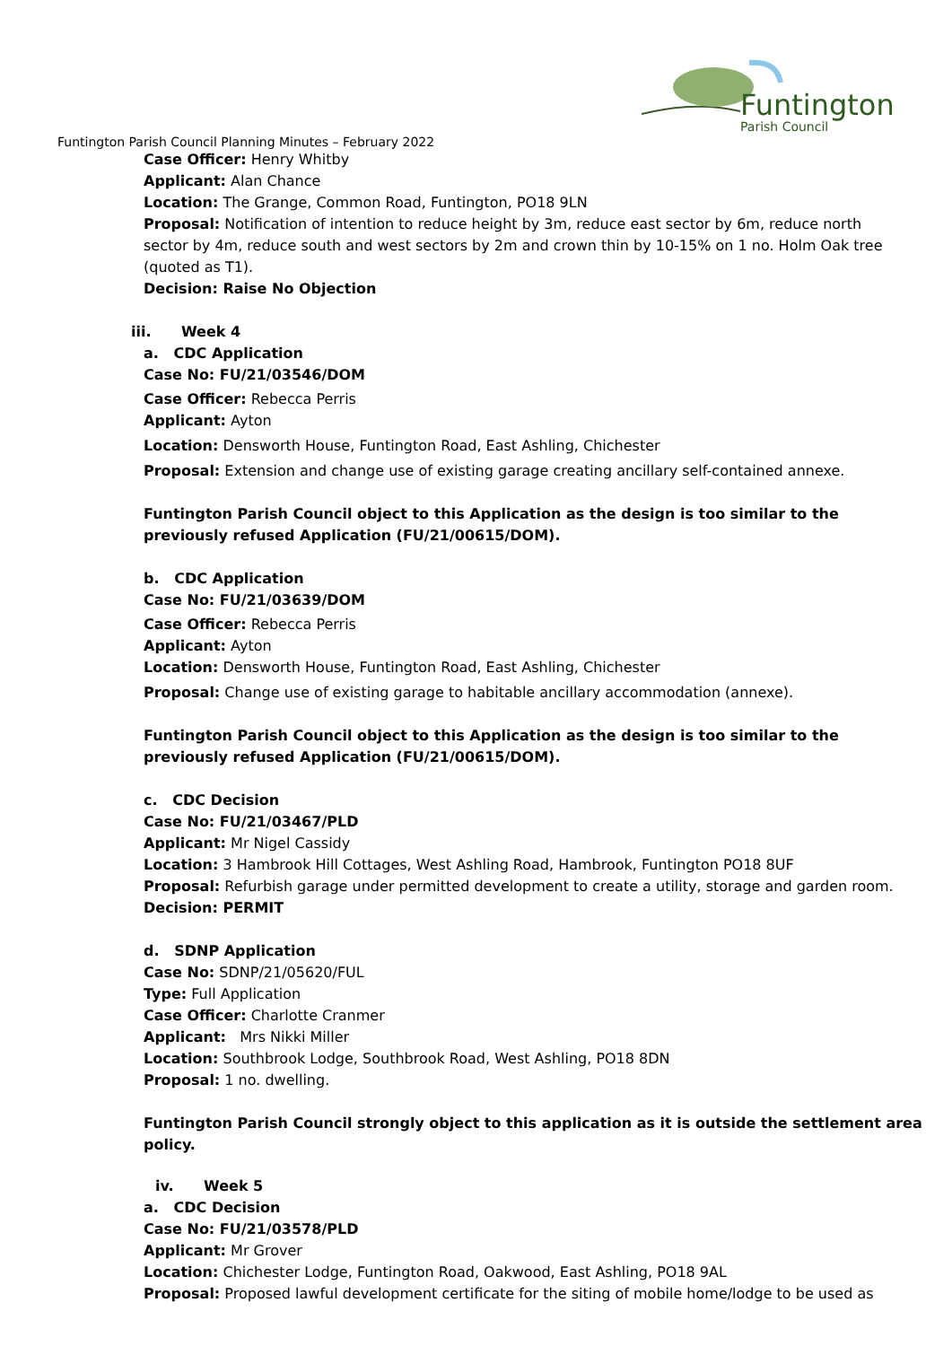Funtington
Parish Council
Funtington Parish Council Planning Minutes – February 2022
Case Officer: Henry Whitby
Applicant: Alan Chance
Location: The Grange, Common Road, Funtington, PO18 9LN
Proposal: Notification of intention to reduce height by 3m, reduce east sector by 6m, reduce north sector by 4m, reduce south and west sectors by 2m and crown thin by 10-15% on 1 no. Holm Oak tree (quoted as T1).
Decision: Raise No Objection
iii. Week 4
a. CDC Application
Case No: FU/21/03546/DOM
Case Officer: Rebecca Perris
Applicant: Ayton
Location: Densworth House, Funtington Road, East Ashling, Chichester
Proposal: Extension and change use of existing garage creating ancillary self-contained annexe.
Funtington Parish Council object to this Application as the design is too similar to the previously refused Application (FU/21/00615/DOM).
b. CDC Application
Case No: FU/21/03639/DOM
Case Officer: Rebecca Perris
Applicant: Ayton
Location: Densworth House, Funtington Road, East Ashling, Chichester
Proposal: Change use of existing garage to habitable ancillary accommodation (annexe).
Funtington Parish Council object to this Application as the design is too similar to the previously refused Application (FU/21/00615/DOM).
c. CDC Decision
Case No: FU/21/03467/PLD
Applicant: Mr Nigel Cassidy
Location: 3 Hambrook Hill Cottages, West Ashling Road, Hambrook, Funtington PO18 8UF
Proposal: Refurbish garage under permitted development to create a utility, storage and garden room.
Decision: PERMIT
d. SDNP Application
Case No: SDNP/21/05620/FUL
Type: Full Application
Case Officer: Charlotte Cranmer
Applicant: Mrs Nikki Miller
Location: Southbrook Lodge, Southbrook Road, West Ashling, PO18 8DN
Proposal: 1 no. dwelling.
Funtington Parish Council strongly object to this application as it is outside the settlement area policy.
iv. Week 5
a. CDC Decision
Case No: FU/21/03578/PLD
Applicant: Mr Grover
Location: Chichester Lodge, Funtington Road, Oakwood, East Ashling, PO18 9AL
Proposal: Proposed lawful development certificate for the siting of mobile home/lodge to be used as